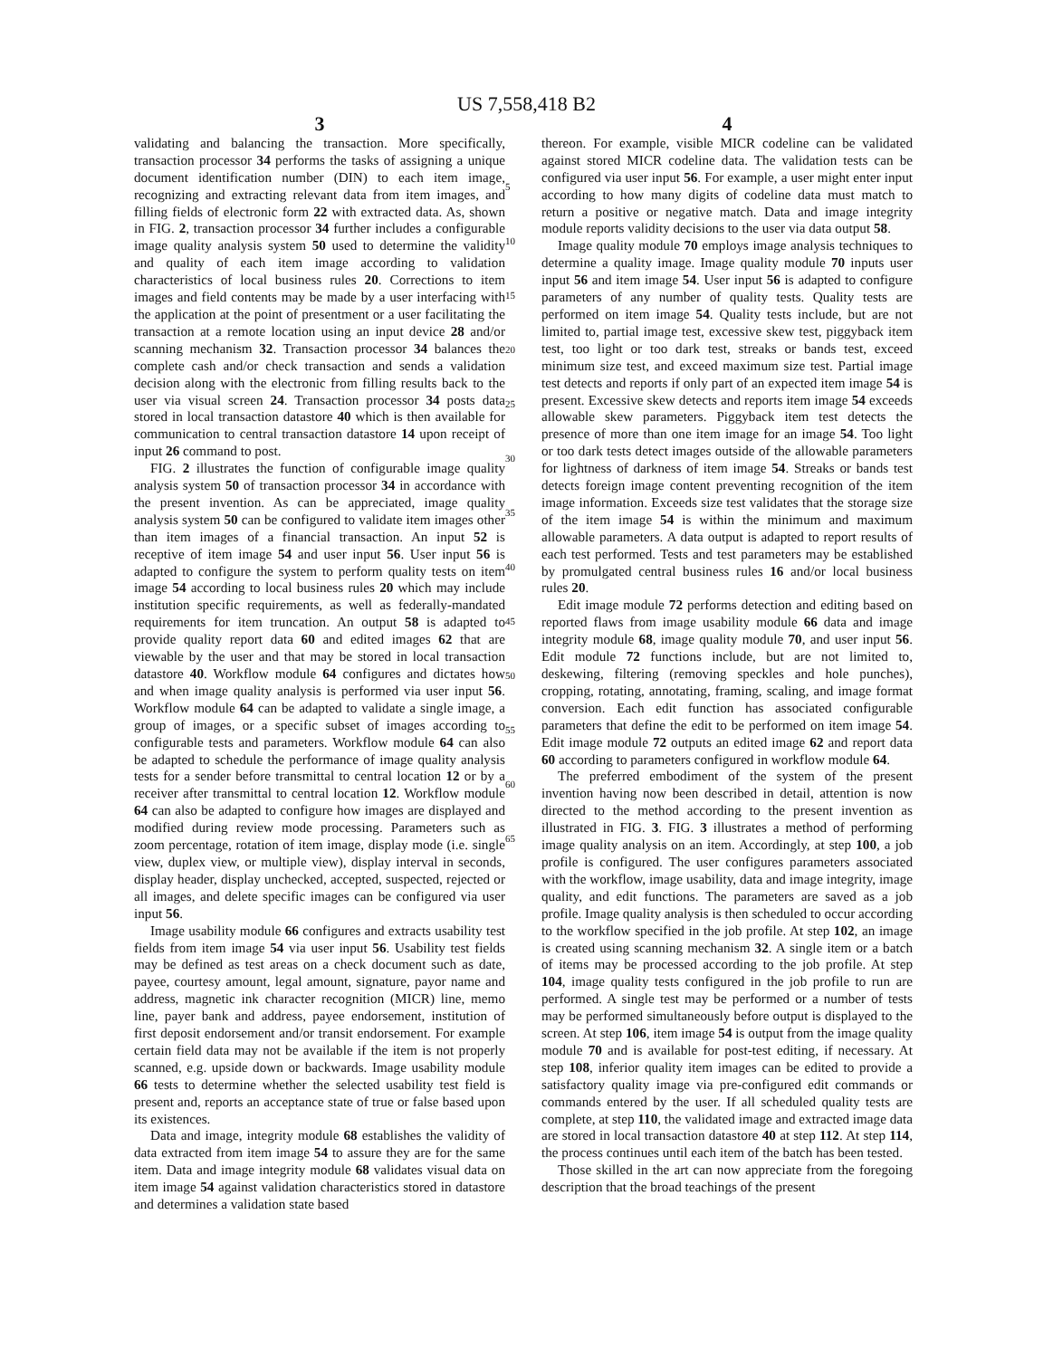US 7,558,418 B2
3
validating and balancing the transaction. More specifically, transaction processor 34 performs the tasks of assigning a unique document identification number (DIN) to each item image, recognizing and extracting relevant data from item images, and filling fields of electronic form 22 with extracted data. As, shown in FIG. 2, transaction processor 34 further includes a configurable image quality analysis system 50 used to determine the validity and quality of each item image according to validation characteristics of local business rules 20. Corrections to item images and field contents may be made by a user interfacing with the application at the point of presentment or a user facilitating the transaction at a remote location using an input device 28 and/or scanning mechanism 32. Transaction processor 34 balances the complete cash and/or check transaction and sends a validation decision along with the electronic from filling results back to the user via visual screen 24. Transaction processor 34 posts data stored in local transaction datastore 40 which is then available for communication to central transaction datastore 14 upon receipt of input 26 command to post.
FIG. 2 illustrates the function of configurable image quality analysis system 50 of transaction processor 34 in accordance with the present invention. As can be appreciated, image quality analysis system 50 can be configured to validate item images other than item images of a financial transaction. An input 52 is receptive of item image 54 and user input 56. User input 56 is adapted to configure the system to perform quality tests on item image 54 according to local business rules 20 which may include institution specific requirements, as well as federally-mandated requirements for item truncation. An output 58 is adapted to provide quality report data 60 and edited images 62 that are viewable by the user and that may be stored in local transaction datastore 40. Workflow module 64 configures and dictates how and when image quality analysis is performed via user input 56. Workflow module 64 can be adapted to validate a single image, a group of images, or a specific subset of images according to configurable tests and parameters. Workflow module 64 can also be adapted to schedule the performance of image quality analysis tests for a sender before transmittal to central location 12 or by a receiver after transmittal to central location 12. Workflow module 64 can also be adapted to configure how images are displayed and modified during review mode processing. Parameters such as zoom percentage, rotation of item image, display mode (i.e. single view, duplex view, or multiple view), display interval in seconds, display header, display unchecked, accepted, suspected, rejected or all images, and delete specific images can be configured via user input 56.
Image usability module 66 configures and extracts usability test fields from item image 54 via user input 56. Usability test fields may be defined as test areas on a check document such as date, payee, courtesy amount, legal amount, signature, payor name and address, magnetic ink character recognition (MICR) line, memo line, payer bank and address, payee endorsement, institution of first deposit endorsement and/or transit endorsement. For example certain field data may not be available if the item is not properly scanned, e.g. upside down or backwards. Image usability module 66 tests to determine whether the selected usability test field is present and, reports an acceptance state of true or false based upon its existences.
Data and image, integrity module 68 establishes the validity of data extracted from item image 54 to assure they are for the same item. Data and image integrity module 68 validates visual data on item image 54 against validation characteristics stored in datastore and determines a validation state based
5
10
15
20
25
30
35
40
45
50
55
60
65
4
thereon. For example, visible MICR codeline can be validated against stored MICR codeline data. The validation tests can be configured via user input 56. For example, a user might enter input according to how many digits of codeline data must match to return a positive or negative match. Data and image integrity module reports validity decisions to the user via data output 58.
Image quality module 70 employs image analysis techniques to determine a quality image. Image quality module 70 inputs user input 56 and item image 54. User input 56 is adapted to configure parameters of any number of quality tests. Quality tests are performed on item image 54. Quality tests include, but are not limited to, partial image test, excessive skew test, piggyback item test, too light or too dark test, streaks or bands test, exceed minimum size test, and exceed maximum size test. Partial image test detects and reports if only part of an expected item image 54 is present. Excessive skew detects and reports item image 54 exceeds allowable skew parameters. Piggyback item test detects the presence of more than one item image for an image 54. Too light or too dark tests detect images outside of the allowable parameters for lightness of darkness of item image 54. Streaks or bands test detects foreign image content preventing recognition of the item image information. Exceeds size test validates that the storage size of the item image 54 is within the minimum and maximum allowable parameters. A data output is adapted to report results of each test performed. Tests and test parameters may be established by promulgated central business rules 16 and/or local business rules 20.
Edit image module 72 performs detection and editing based on reported flaws from image usability module 66 data and image integrity module 68, image quality module 70, and user input 56. Edit module 72 functions include, but are not limited to, deskewing, filtering (removing speckles and hole punches), cropping, rotating, annotating, framing, scaling, and image format conversion. Each edit function has associated configurable parameters that define the edit to be performed on item image 54. Edit image module 72 outputs an edited image 62 and report data 60 according to parameters configured in workflow module 64.
The preferred embodiment of the system of the present invention having now been described in detail, attention is now directed to the method according to the present invention as illustrated in FIG. 3. FIG. 3 illustrates a method of performing image quality analysis on an item. Accordingly, at step 100, a job profile is configured. The user configures parameters associated with the workflow, image usability, data and image integrity, image quality, and edit functions. The parameters are saved as a job profile. Image quality analysis is then scheduled to occur according to the workflow specified in the job profile. At step 102, an image is created using scanning mechanism 32. A single item or a batch of items may be processed according to the job profile. At step 104, image quality tests configured in the job profile to run are performed. A single test may be performed or a number of tests may be performed simultaneously before output is displayed to the screen. At step 106, item image 54 is output from the image quality module 70 and is available for post-test editing, if necessary. At step 108, inferior quality item images can be edited to provide a satisfactory quality image via pre-configured edit commands or commands entered by the user. If all scheduled quality tests are complete, at step 110, the validated image and extracted image data are stored in local transaction datastore 40 at step 112. At step 114, the process continues until each item of the batch has been tested.
Those skilled in the art can now appreciate from the foregoing description that the broad teachings of the present